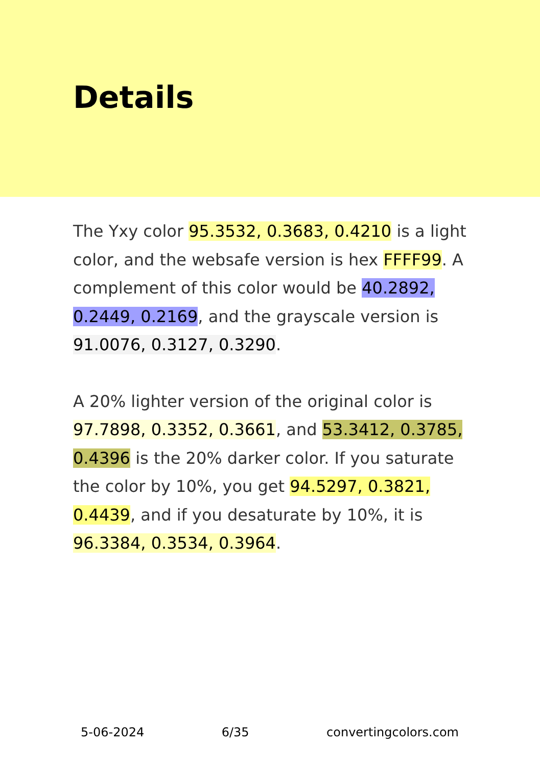Details
The Yxy color 95.3532, 0.3683, 0.4210 is a light color, and the websafe version is hex FFFF99. A complement of this color would be 40.2892, 0.2449, 0.2169, and the grayscale version is 91.0076, 0.3127, 0.3290.
A 20% lighter version of the original color is 97.7898, 0.3352, 0.3661, and 53.3412, 0.3785, 0.4396 is the 20% darker color. If you saturate the color by 10%, you get 94.5297, 0.3821, 0.4439, and if you desaturate by 10%, it is 96.3384, 0.3534, 0.3964.
5-06-2024 6/35 convertingcolors.com